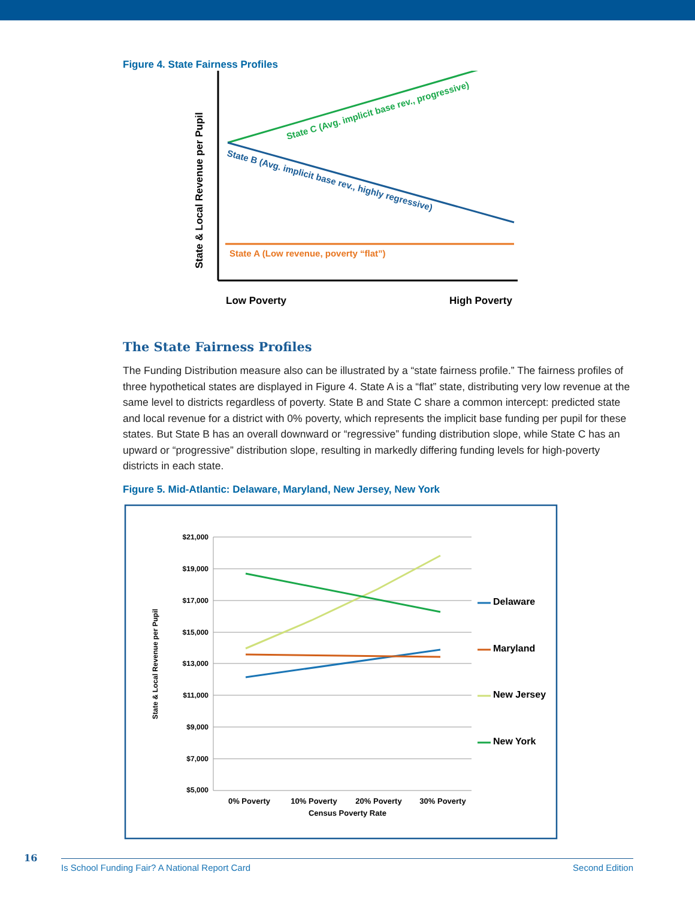Figure 4. State Fairness Profiles
State & Local Revenue per Pupil
State C (Avg. implicit base rev., progressive)
State B (Avg. implicit base rev., highly regressive)
State A (Low revenue, poverty “flat”)
Low Poverty
High Poverty
The State Fairness Profiles
The Funding Distribution measure also can be illustrated by a “state fairness profile.” The fairness profiles of three hypothetical states are displayed in Figure 4. State A is a “flat” state, distributing very low revenue at the same level to districts regardless of poverty. State B and State C share a common intercept: predicted state and local revenue for a district with 0% poverty, which represents the implicit base funding per pupil for these states. But State B has an overall downward or “regressive” funding distribution slope, while State C has an upward or “progressive” distribution slope, resulting in markedly differing funding levels for high-poverty districts in each state.
Figure 5. Mid-Atlantic: Delaware, Maryland, New Jersey, New York
$21,000
$19,000
$17,000
$15,000
$13,000
$11,000
$9,000
$7,000
$5,000
State & Local Revenue per Pupil
0% Poverty
10% Poverty
20% Poverty
30% Poverty
Census Poverty Rate
Delaware
Maryland
New Jersey
New York
16
Is School Funding Fair? A National Report Card Second Edition